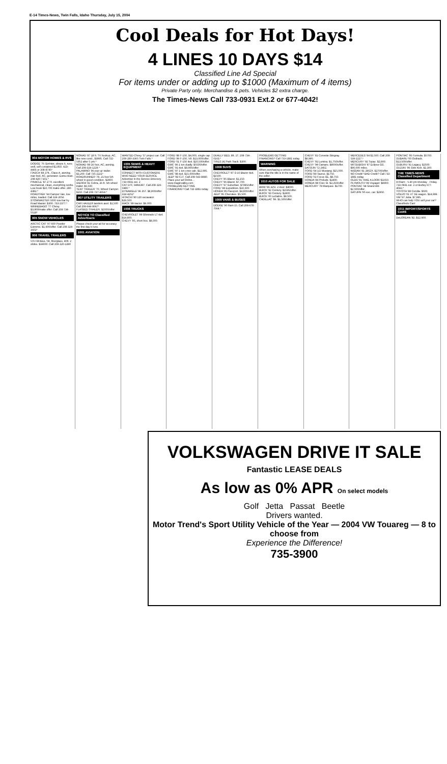E-14 Times-News, Twin Falls, Idaho Thursday, July 15, 2004
Cool Deals for Hot Days!
4 LINES 10 DAYS $14
Classified Line Ad Special
For items under or adding up to $1000 (Maximum of 4 items)
Private Party only. Merchandise & pets. Vehicles $2 extra charge.
The Times-News Call 733-0931 Ext.2 or 677-4042!
904 MOTOR HOMES & RVS
DODGE '76 Sprinter, sleeps 6, runs well, self contained $2,850. 423-4466 or 308-8745*
ITASCA '88 27ft., Class A, awning, rear bed, AC, generator. Extra clean. 208-420-7101.*
PINACLE '87 27 ft. excellent mechanical, clean, everything works. Low book $10,700 make offer. 280-4382.*
ROADTREK '94 Camper Van, low miles, loaded. Call 324-2056
STOWMASTER 5000 tow-bar by Road Master. $300. 733-2377.*
WINNEBAGO '77 Chevy. $3,900/make offer. Call 208-734-5518*
905 SNOW VEHICLES
ARCTIC CAT '97 600 Powder Extreme. $1,600/offer. Call 208-324-3602*
906 TRAVEL TRAILERS
5TH WHEEL '04, fiberglass, 40ft. 2 slides. $34000. Call 208-320-1380
NOMAD '87 18 ft. TV hookup, AC, like new cond., $3995. Call 732-5952 after 5 pm.*
NOMAD '89 26 foot, AC, awning. Call 208-324-1229.*
PALAMINO '96 pop-up trailer. $3,200. Call 735-2221*
ROADRUNNER '78, 21 foot 5th wheel in good condition. $2800.
SIERRA '91 Cobra, 26 ft. 5th wheel trailer. $6,500.
TENT TRAILER '70, Wheel Camper. $150. Call 208-737-4654.*
907 UTILITY TRAILERS
CAR HAULER tandem axel. $1,500 Call 208-644-9067*
FLATBED TRAILER. $2000/offer.
NOTICE TO Classified Advertisers
Please check your ad for accuracy the first day it runs.
1001 AVIATION
WANTED Chevy '57 project car. Call 208-280-3365 Twin Falls.*
1005 SEMIS & HEAVY EQUIPMENT
CONNECT WITH CUSTOMERS WHO NEED YOUR SERVICE Advertise in the Service Directory 733-0931 ext. 2
CAT D7F, 94N6397. Call 208-326-5980.*
DYNAWELD '96 35T. $8,900/offer 324-4251*
HITACHI '90 120 excavator. $29,500.
MACK '89 tractor. $9,000.
1006 TRUCKS
CHEVROLET '99 Silverado LT 4x4. $14,800.
CHEVY '95, short box. $8,000.
FORD '88 F-150, $4,000, single cap.
FORD '99 F-250, V8. $13,000/offer.
FORD '01 F-150 4x4. $20,500/offer.
GMC '86 1 ton dually. $5500/offer.
GMC '91 4x4. $8,900/offer.
GMC '97 1 ton crew cab. $12,995.
GMC '98 4x4. $15,000/offer.
JEEP '83 CJ7. Call 208-543-8880.
Place your ad Online... www.magicvalley.com
PROBLEMS GETTING FINANCING? Call 733-1881 today.
DUALLY BED, 8ft. 1T. 208-734-0163.*
TIRES (4) Path Track. $300.
1008 SUVS
CHEVROLET '87 S-10 Blazer 4x4. $1500.
CHEVY '85 Blazer. $1,150.
CHEVY '96 Blazer. $7,700.
CHEVY '97 Suburban. $7995/offer.
FORD '98 Expedition. $10,600.
HONDA '95 Passport. $4,800/offer.
JEEP '95 Cherokee. $5,500.
1009 VANS & BUSES
DODGE '90 Ram 15. Call 208-678-7064.*
PROBLEMS GETTING FINANCING? Call 733-1881 today.
WARNING
When purchasing a vehicle, make sure that the title is in the name of the seller.
1010 AUTOS FOR SALE
BMW '86 325I, 2 door. $4000.
BUICK '92 Century. $1595/offer.
BUICK '93 Century. $2400.
BUICK '00 LeSabre. $9,500.
CADILLAC '86. $1,500/offer.
CHEVY '81 Corvette Stingray. $8,995.
CHEVY '91 Lumina. $1,750/offer.
CHEVY '94 Camaro. $8000/offer.
DATSUN '72 240Z.
FORD '64 1/2 Mustang. $15,000.
FORD '89 Taurus. $1750.
FORD '02 Focus SE. $8,750.
HONDA '84 Prelude. $2400.
HONDA '88 Civic SI. $2,250/offer.
MERCURY '78 Marquee. $1700.
MERCEDES '84 $2,500. Call 208-539-2227.*
MERCURY '92 Topaz. $2,800.
MITSUBISHI '97 Eclipse GS. $90,000 miles.
NISSAN '81 280ZX. $2700/offer.
NO Credit? BAD Credit? Call 733-1881 today.
OLDS '91 TAKE A LOOK! $1650.
PLYMOUTH '99 Voyager. $8900.
PONTIAC '94 Grand AM. $2,500/offer.
SATURN '95 exc. car. $2950.
PONTIAC '95 Formula. $5700.
SUBARU '00 Outback. $13,500/offer.
SUBURU '91 Legacy. $2500.
SUZUKI '96 Side Kick. $2,300.
THE TIMES-NEWS Classified Department
8:00am - 5:30 pm Monday - Friday. 733-0931 ext. 2 or Burley 677-4042.*
TOYOTA '88 Corolla. $500.
VOLVO '01 V7 SE wagon. $14,999.
VW '97 Jetta. $7,995.
WHO can help YOU sell your car? Classifieds Can!
1011 IMPORT/SPORTS CARS
DeLOREAN '82. $12,600.
VOLKSWAGEN DRIVE IT SALE
Fantastic LEASE DEALS
As low as 0% APR On select models
Golf Jetta Passat Beetle
Drivers wanted.
Motor Trend's Sport Utility Vehicle of the Year — 2004 VW Touareg — 8 to choose from
Experience the Difference!
735-3900